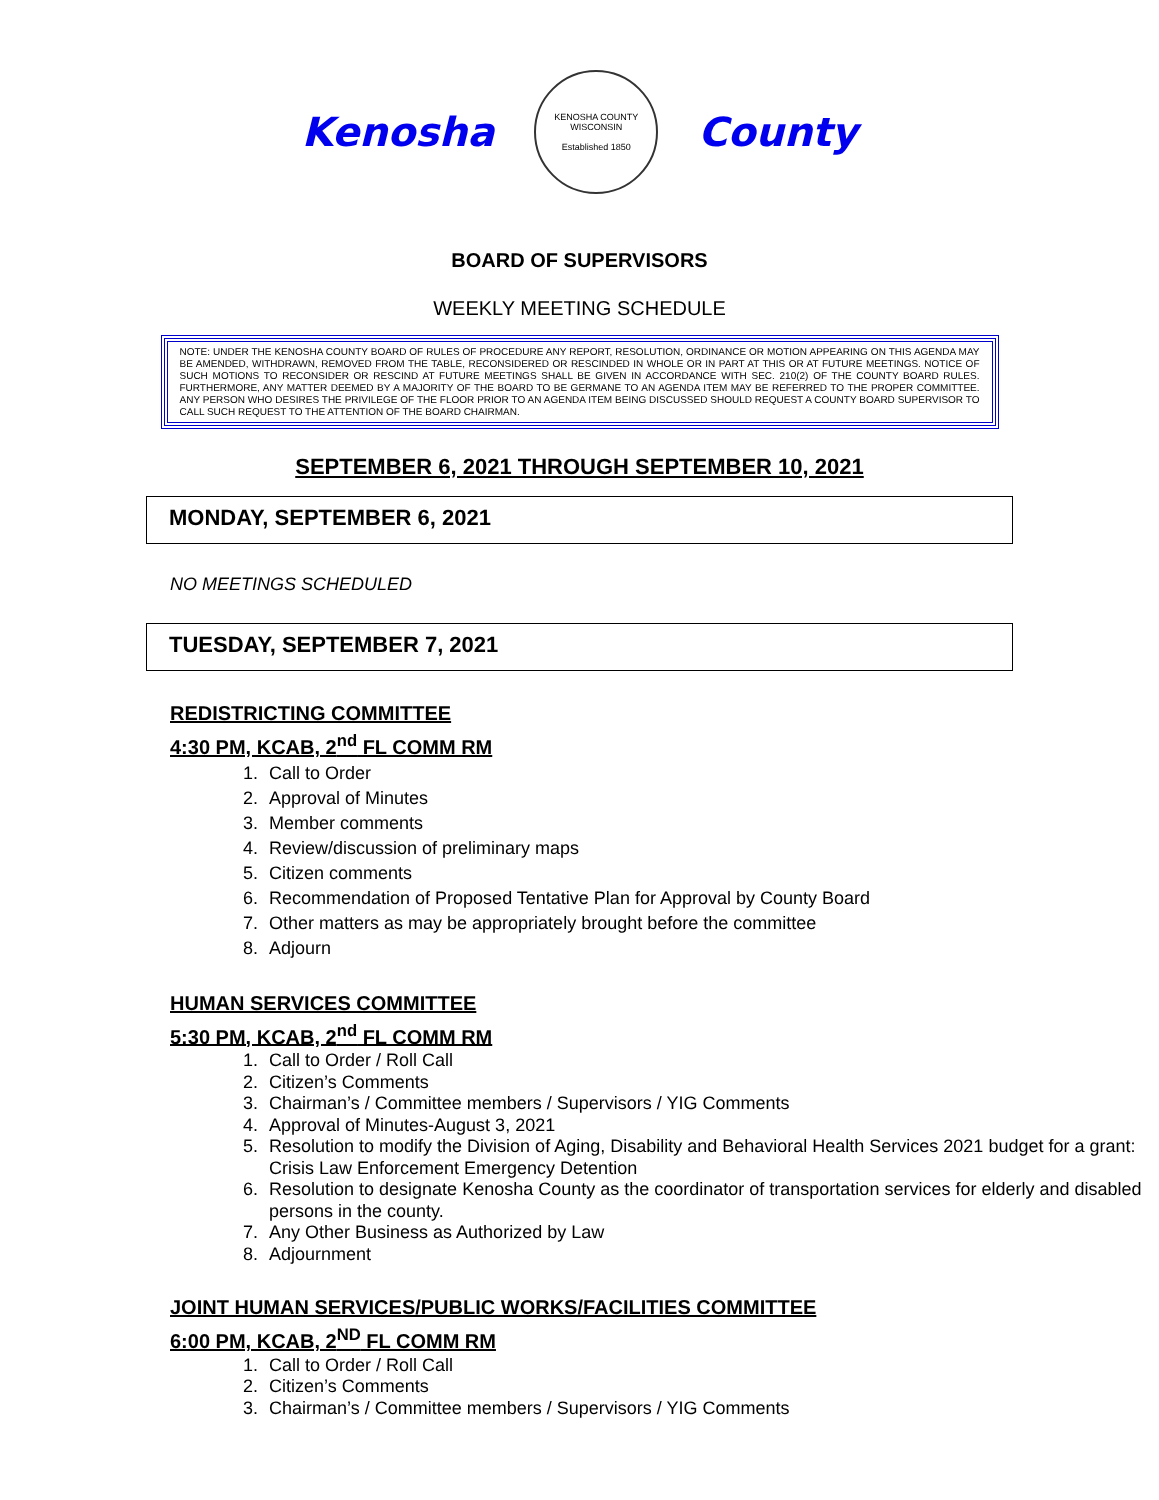Kenosha
KENOSHA COUNTY WISCONSIN
Established 1850
County
BOARD OF SUPERVISORS
WEEKLY MEETING SCHEDULE
NOTE: UNDER THE KENOSHA COUNTY BOARD OF RULES OF PROCEDURE ANY REPORT, RESOLUTION, ORDINANCE OR MOTION APPEARING ON THIS AGENDA MAY BE AMENDED, WITHDRAWN, REMOVED FROM THE TABLE, RECONSIDERED OR RESCINDED IN WHOLE OR IN PART AT THIS OR AT FUTURE MEETINGS. NOTICE OF SUCH MOTIONS TO RECONSIDER OR RESCIND AT FUTURE MEETINGS SHALL BE GIVEN IN ACCORDANCE WITH SEC. 210(2) OF THE COUNTY BOARD RULES. FURTHERMORE, ANY MATTER DEEMED BY A MAJORITY OF THE BOARD TO BE GERMANE TO AN AGENDA ITEM MAY BE REFERRED TO THE PROPER COMMITTEE. ANY PERSON WHO DESIRES THE PRIVILEGE OF THE FLOOR PRIOR TO AN AGENDA ITEM BEING DISCUSSED SHOULD REQUEST A COUNTY BOARD SUPERVISOR TO CALL SUCH REQUEST TO THE ATTENTION OF THE BOARD CHAIRMAN.
SEPTEMBER 6, 2021 THROUGH SEPTEMBER 10, 2021
MONDAY, SEPTEMBER 6, 2021
NO MEETINGS SCHEDULED
TUESDAY, SEPTEMBER 7, 2021
REDISTRICTING COMMITTEE
4:30 PM, KCAB, 2<sup>nd</sup> FL COMM RM
1. Call to Order
2. Approval of Minutes
3. Member comments
4. Review/discussion of preliminary maps
5. Citizen comments
6. Recommendation of Proposed Tentative Plan for Approval by County Board
7. Other matters as may be appropriately brought before the committee
8. Adjourn
HUMAN SERVICES COMMITTEE
5:30 PM, KCAB, 2<sup>nd</sup> FL COMM RM
1. Call to Order / Roll Call
2. Citizen’s Comments
3. Chairman’s / Committee members / Supervisors / YIG Comments
4. Approval of Minutes-August 3, 2021
5. Resolution to modify the Division of Aging, Disability and Behavioral Health Services 2021 budget for a grant: Crisis Law Enforcement Emergency Detention
6. Resolution to designate Kenosha County as the coordinator of transportation services for elderly and disabled persons in the county.
7. Any Other Business as Authorized by Law
8. Adjournment
JOINT HUMAN SERVICES/PUBLIC WORKS/FACILITIES COMMITTEE
6:00 PM, KCAB, 2<sup>ND</sup> FL COMM RM
1. Call to Order / Roll Call
2. Citizen’s Comments
3. Chairman’s / Committee members / Supervisors / YIG Comments